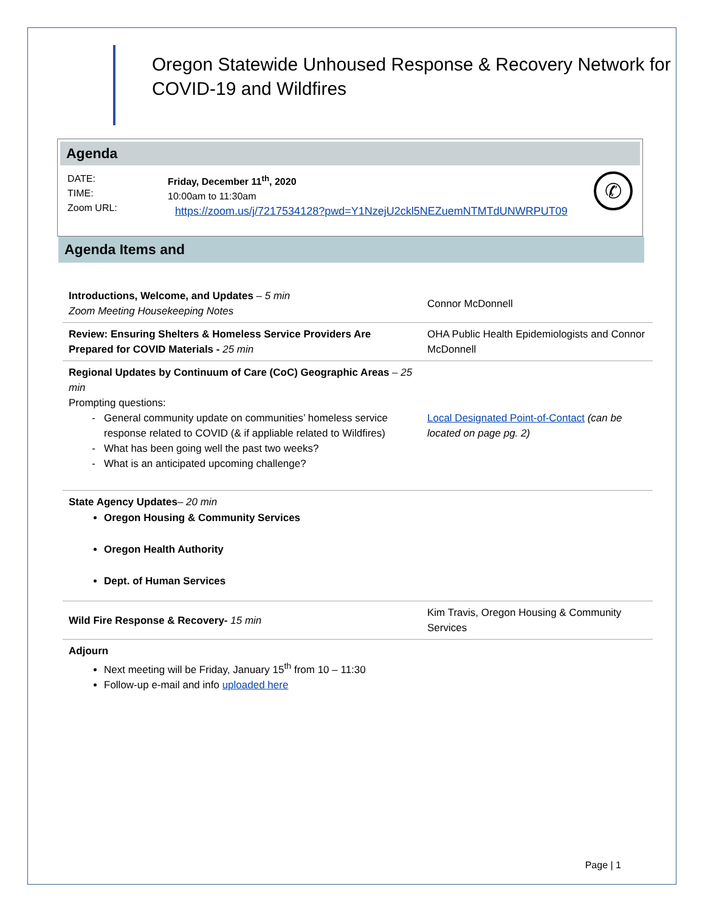Oregon Statewide Unhoused Response & Recovery Network for COVID-19 and Wildfires
Agenda
DATE:
TIME:
Zoom URL:
Friday, December 11<sup>th</sup>, 2020
10:00am to 11:30am
https://zoom.us/j/7217534128?pwd=Y1NzejU2ckl5NEZuemNTMTdUNWRPUT09
✆
Agenda Items and
| Introductions, Welcome, and Updates – 5 min Zoom Meeting Housekeeping Notes | Connor McDonnell |
| Review: Ensuring Shelters & Homeless Service Providers Are Prepared for COVID Materials - 25 min | OHA Public Health Epidemiologists and Connor McDonnell |
| Regional Updates by Continuum of Care (CoC) Geographic Areas – 25 min Prompting questions: General community update on communities’ homeless service response related to COVID (& if appliable related to Wildfires) What has been going well the past two weeks? What is an anticipated upcoming challenge? | Local Designated Point-of-Contact (can be located on page pg. 2) |
| State Agency Updates – 20 min Oregon Housing & Community Services Oregon Health Authority Dept. of Human Services | |
| Wild Fire Response & Recovery- 15 min | Kim Travis, Oregon Housing & Community Services |
| Adjourn Next meeting will be Friday, January 15<sup>th</sup> from 10 – 11:30 Follow-up e-mail and info uploaded here | |
Page | 1